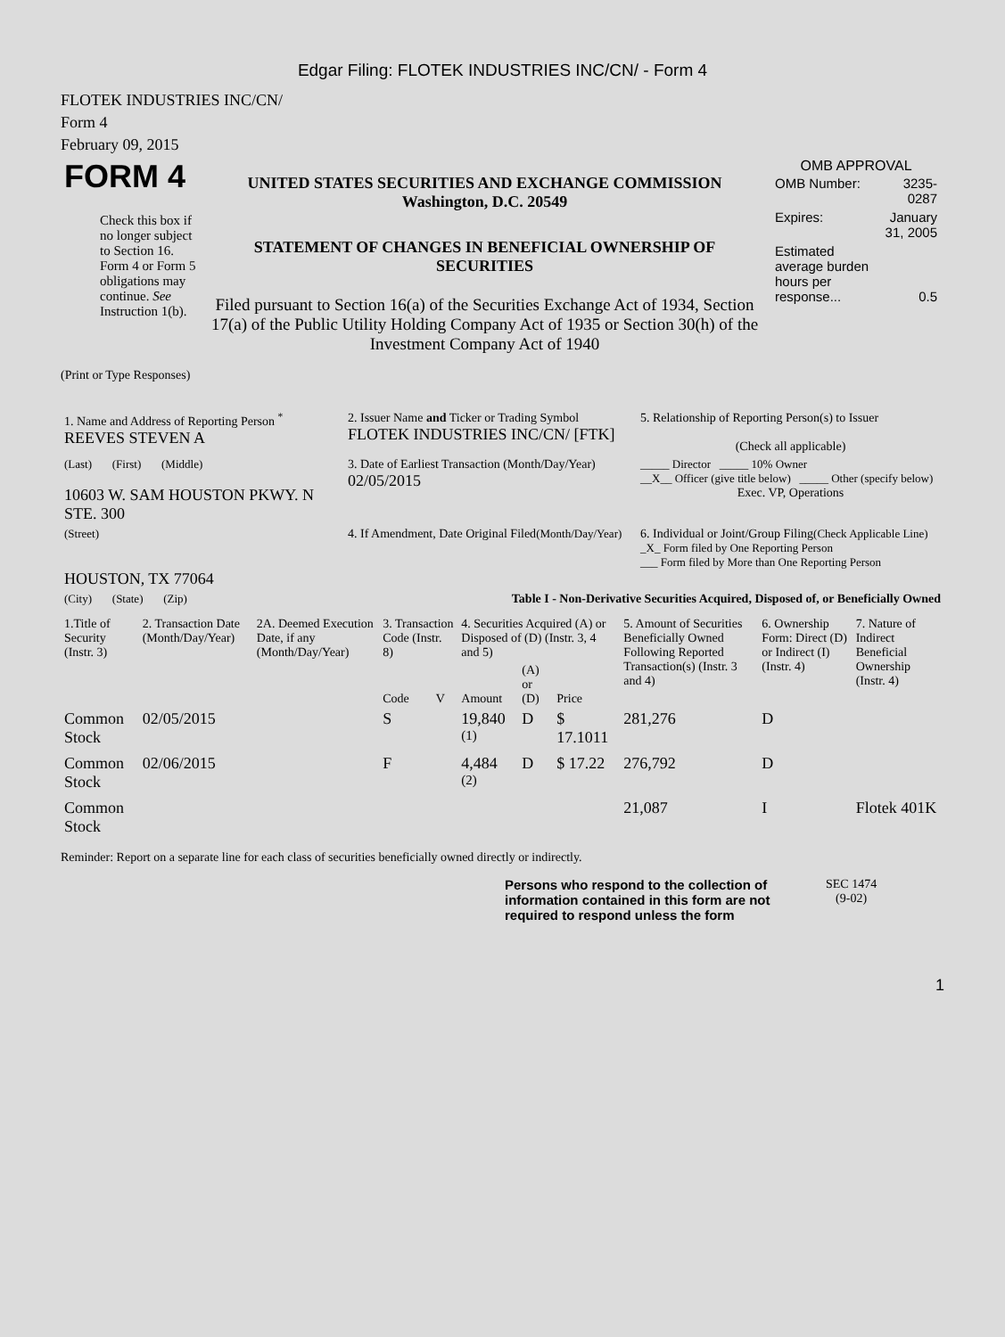Edgar Filing: FLOTEK INDUSTRIES INC/CN/ - Form 4
FLOTEK INDUSTRIES INC/CN/
Form 4
February 09, 2015
| FORM 4 Check this box if no longer subject to Section 16. Form 4 or Form 5 obligations may continue. See Instruction 1(b). | UNITED STATES SECURITIES AND EXCHANGE COMMISSION Washington, D.C. 20549 STATEMENT OF CHANGES IN BENEFICIAL OWNERSHIP OF SECURITIES Filed pursuant to Section 16(a) of the Securities Exchange Act of 1934, Section 17(a) of the Public Utility Holding Company Act of 1935 or Section 30(h) of the Investment Company Act of 1940 | OMB APPROVAL / OMB Number: / 3235-0287 / / Expires: / January 31, 2005 / / Estimated average burden hours per response... / 0.5 / |
(Print or Type Responses)
| 1. Name and Address of Reporting Person <sup>*</sup> REEVES STEVEN A | 2. Issuer Name and Ticker or Trading Symbol FLOTEK INDUSTRIES INC/CN/ [FTK] | 5. Relationship of Reporting Person(s) to Issuer (Check all applicable) |
| (Last) (First) (Middle) 10603 W. SAM HOUSTON PKWY. N STE. 300 | 3. Date of Earliest Transaction (Month/Day/Year) 02/05/2015 | _____ Director _____ 10% Owner __X__ Officer (give title below) _____ Other (specify below) Exec. VP, Operations |
| (Street) HOUSTON, TX 77064 | 4. If Amendment, Date Original Filed (Month/Day/Year) | 6. Individual or Joint/Group Filing (Check Applicable Line) _X_ Form filed by One Reporting Person ___ Form filed by More than One Reporting Person |
| (City) (State) (Zip) | Table I - Non-Derivative Securities Acquired, Disposed of, or Beneficially Owned | |
| 1.Title of Security (Instr. 3) | 2. Transaction Date (Month/Day/Year) | 2A. Deemed Execution Date, if any (Month/Day/Year) | 3. Transaction Code (Instr. 8) | | 4. Securities Acquired (A) or Disposed of (D) (Instr. 3, 4 and 5) | | | 5. Amount of Securities Beneficially Owned Following Reported Transaction(s) (Instr. 3 and 4) | 6. Ownership Form: Direct (D) or Indirect (I) (Instr. 4) | 7. Nature of Indirect Beneficial Ownership (Instr. 4) |
| --- | --- | --- | --- | --- | --- | --- | --- | --- | --- | --- |
| | | | Code | V | Amount | (A) or (D) | Price | | | |
| Common Stock | 02/05/2015 | | S | | 19,840 <sup>(1)</sup> | D | $ 17.1011 | 281,276 | D | |
| Common Stock | 02/06/2015 | | F | | 4,484 <sup>(2)</sup> | D | $ 17.22 | 276,792 | D | |
| Common Stock | | | | | | | | 21,087 | I | Flotek 401K |
Reminder: Report on a separate line for each class of securities beneficially owned directly or indirectly.
Persons who respond to the collection of information contained in this form are not required to respond unless the form
SEC 1474
(9-02)
1